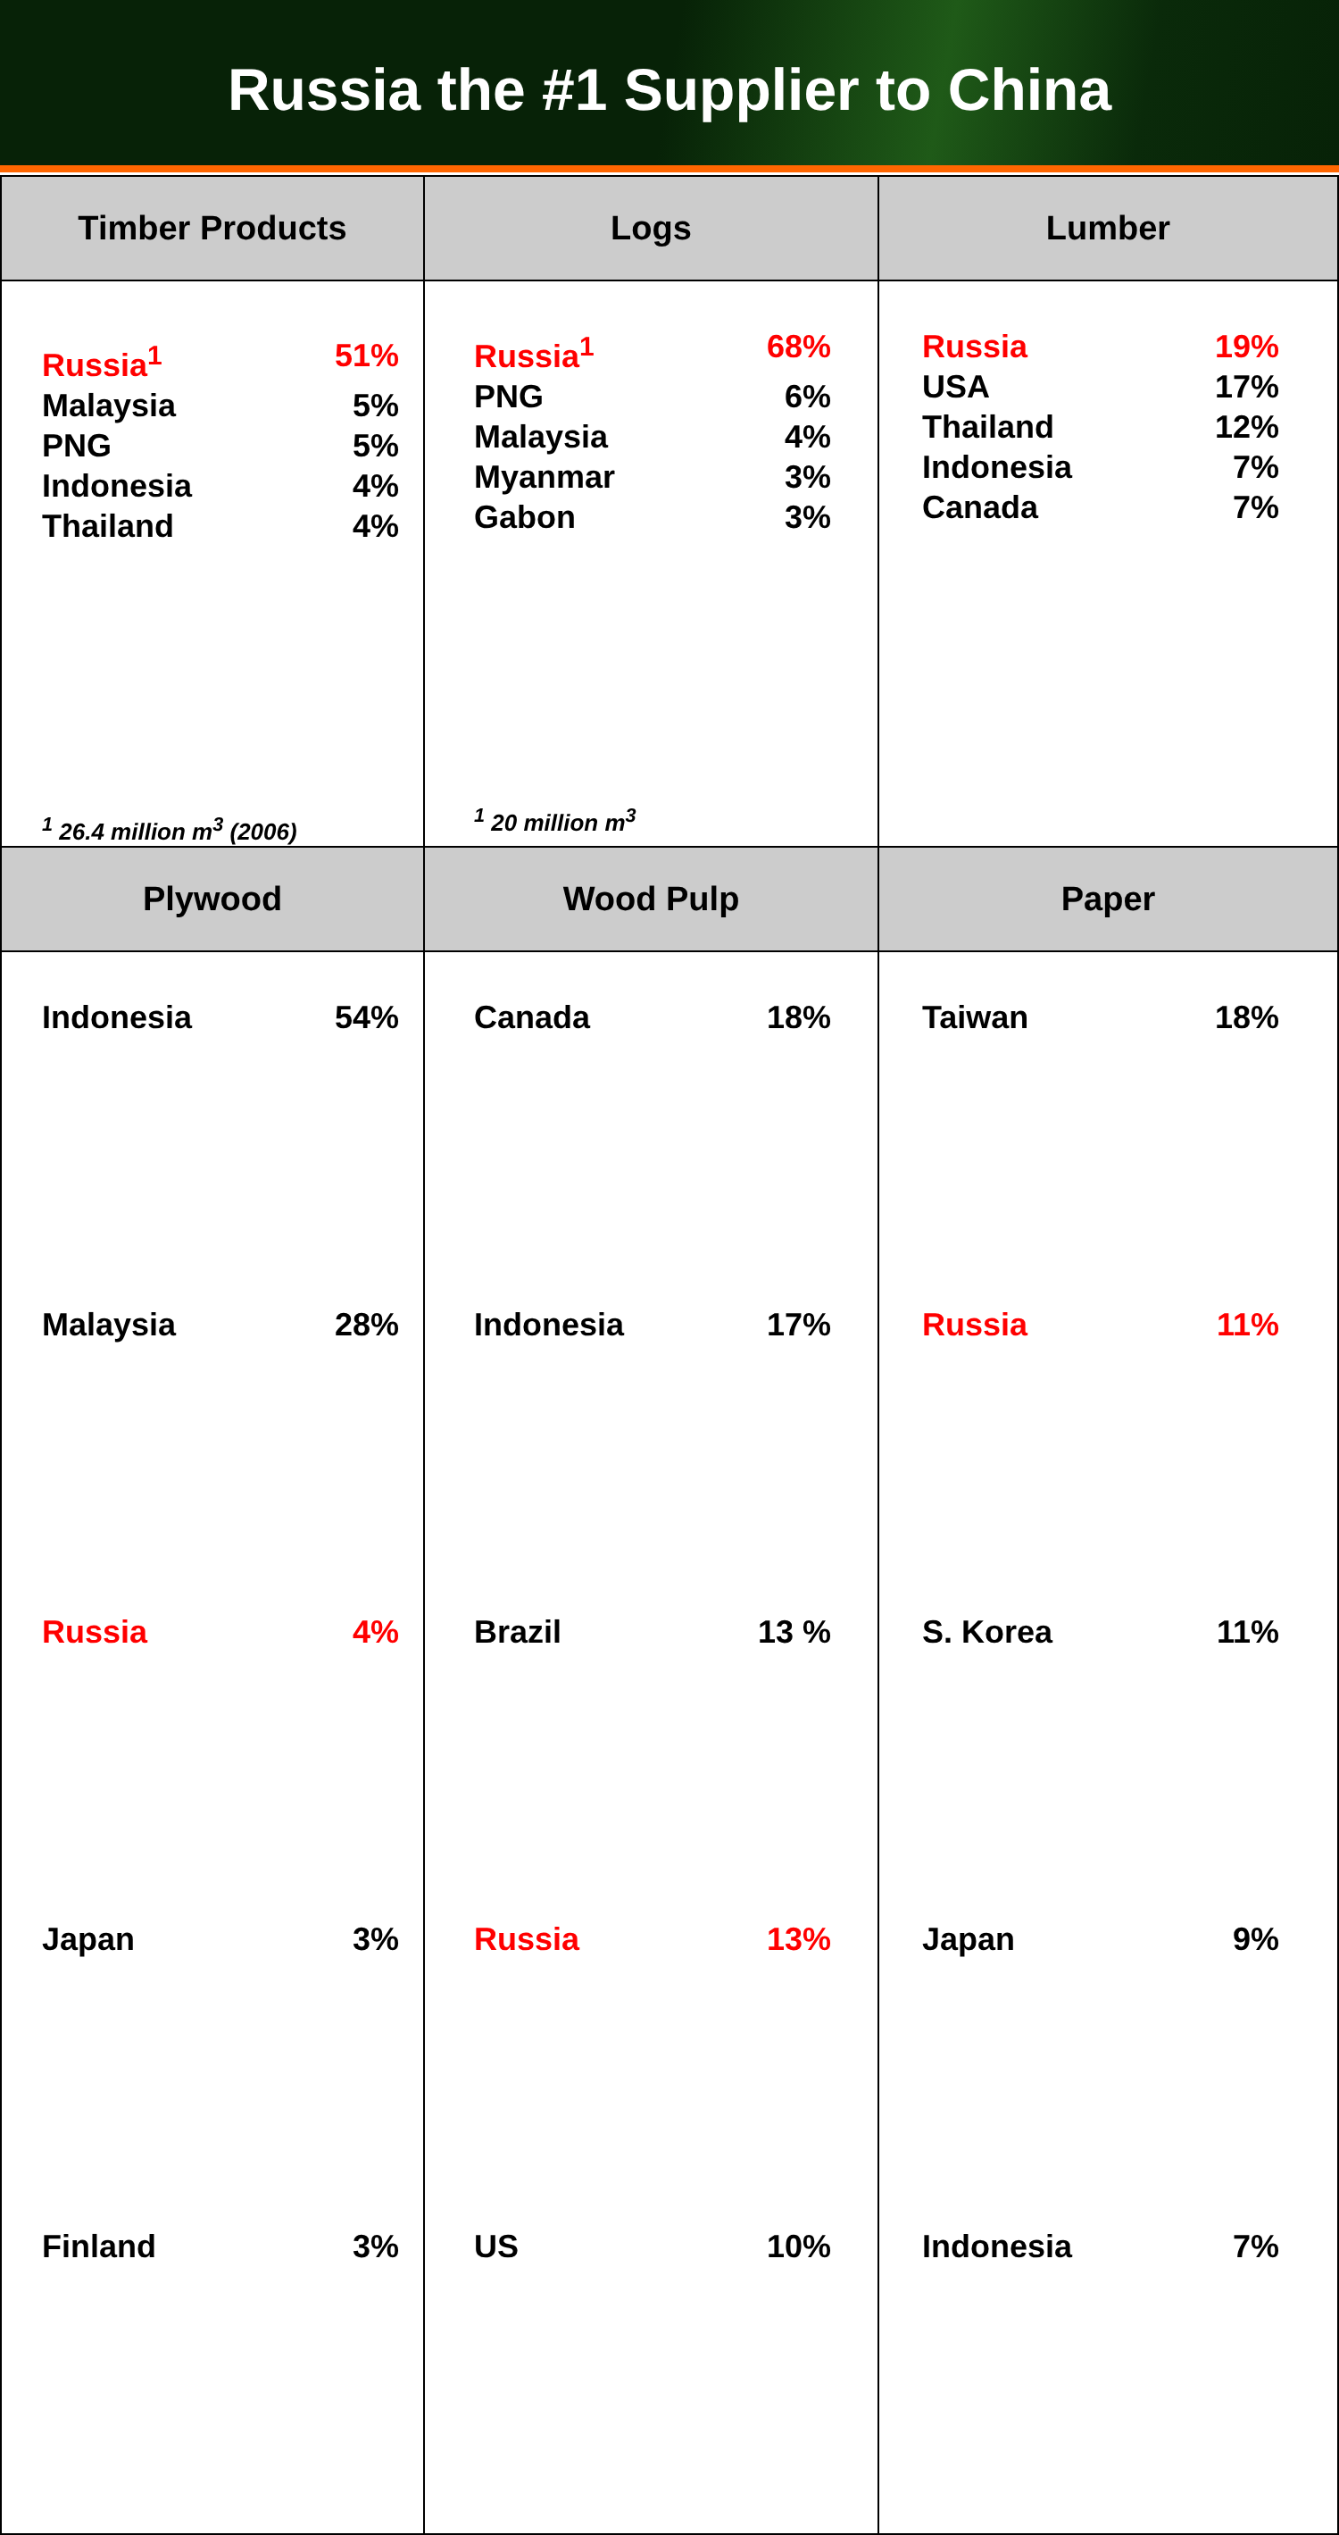Russia the #1 Supplier to China
| Timber Products | Logs | Lumber |
| --- | --- | --- |
| / Russia<sup>1</sup> / 51% / / Malaysia / 5% / / PNG / 5% / / Indonesia / 4% / / Thailand / 4% / <sup>1</sup> 26.4 million m<sup>3</sup> (2006) | / Russia<sup>1</sup> / 68% / / PNG / 6% / / Malaysia / 4% / / Myanmar / 3% / / Gabon / 3% / <sup>1</sup> 20 million m<sup>3</sup> | / Russia / 19% / / USA / 17% / / Thailand / 12% / / Indonesia / 7% / / Canada / 7% / |
| Plywood | Wood Pulp | Paper |
| / Indonesia / 54% / / Malaysia / 28% / / Russia / 4% / / Japan / 3% / / Finland / 3% / | / Canada / 18% / / Indonesia / 17% / / Brazil / 13 % / / Russia / 13% / / US / 10% / | / Taiwan / 18% / / Russia / 11% / / S. Korea / 11% / / Japan / 9% / / Indonesia / 7% / |